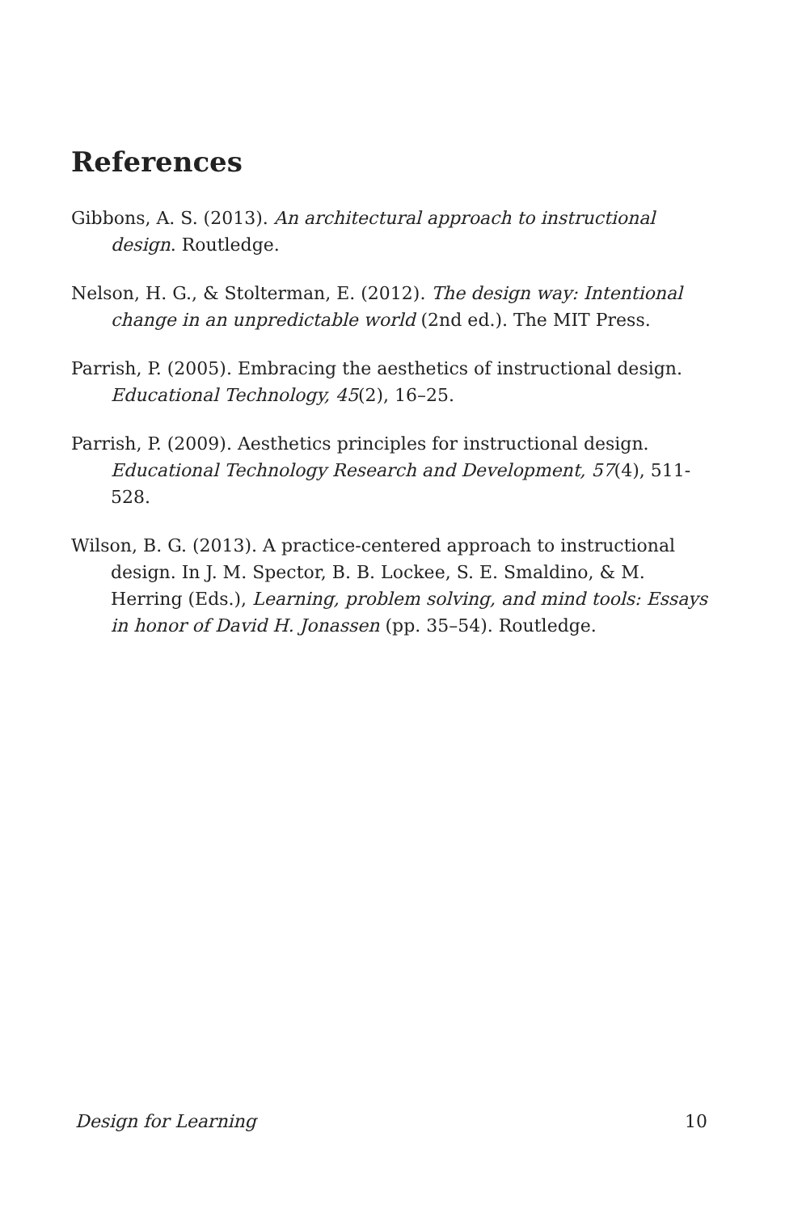References
Gibbons, A. S. (2013). An architectural approach to instructional design. Routledge.
Nelson, H. G., & Stolterman, E. (2012). The design way: Intentional change in an unpredictable world (2nd ed.). The MIT Press.
Parrish, P. (2005). Embracing the aesthetics of instructional design. Educational Technology, 45(2), 16–25.
Parrish, P. (2009). Aesthetics principles for instructional design. Educational Technology Research and Development, 57(4), 511-528.
Wilson, B. G. (2013). A practice-centered approach to instructional design. In J. M. Spector, B. B. Lockee, S. E. Smaldino, & M. Herring (Eds.), Learning, problem solving, and mind tools: Essays in honor of David H. Jonassen (pp. 35–54). Routledge.
Design for Learning 10